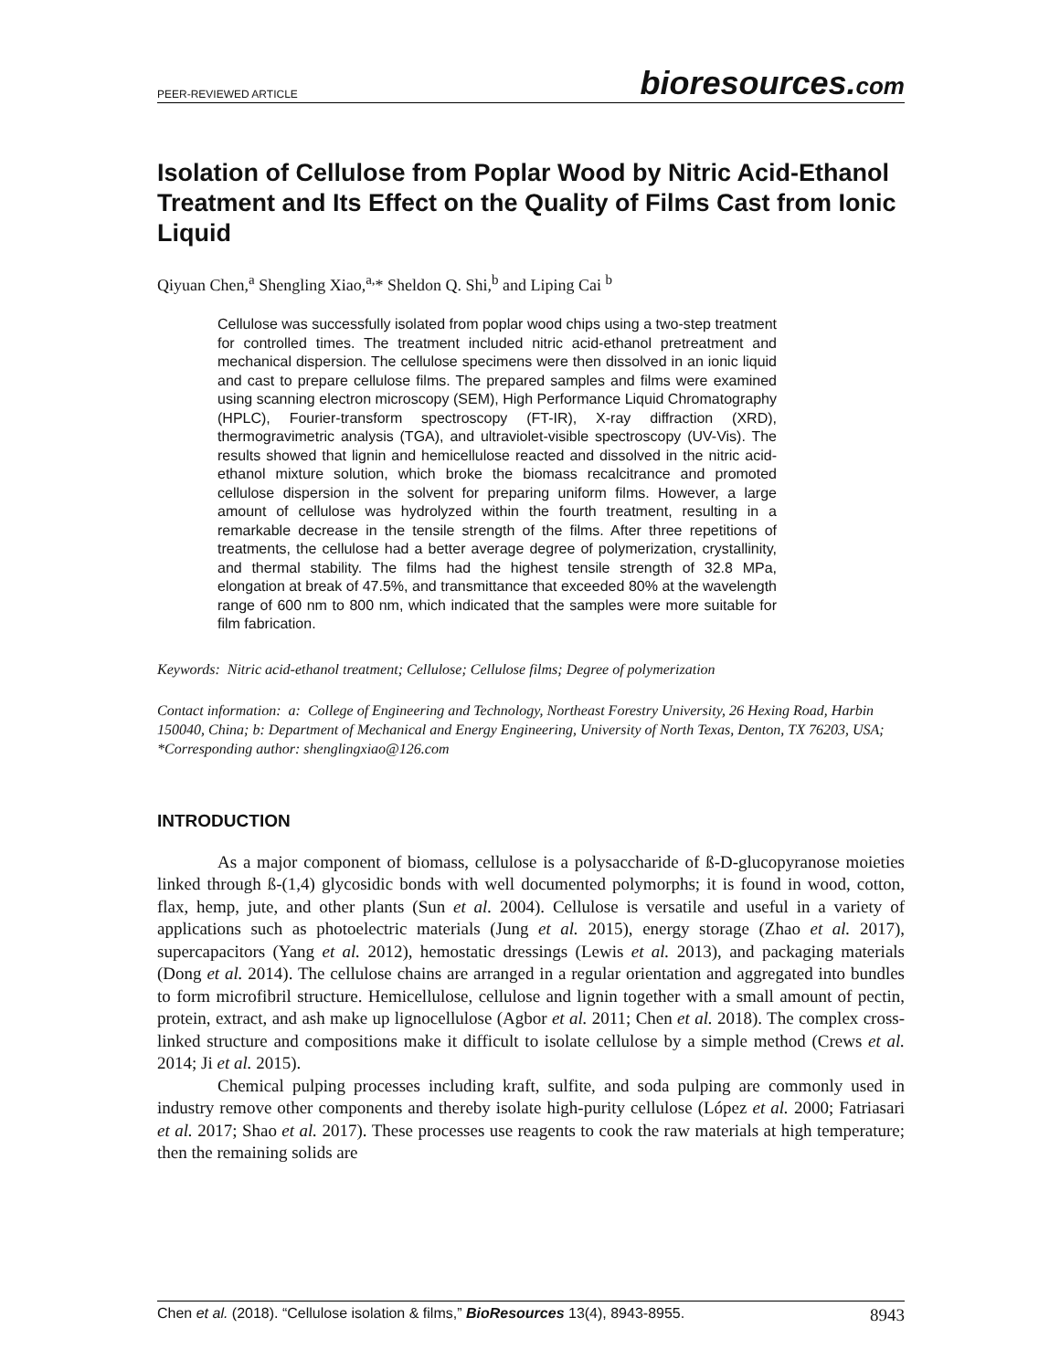PEER-REVIEWED ARTICLE bioresources.com
Isolation of Cellulose from Poplar Wood by Nitric Acid-Ethanol Treatment and Its Effect on the Quality of Films Cast from Ionic Liquid
Qiyuan Chen,<sup>a</sup> Shengling Xiao,<sup>a,</sup>* Sheldon Q. Shi,<sup>b</sup> and Liping Cai <sup>b</sup>
Cellulose was successfully isolated from poplar wood chips using a two-step treatment for controlled times. The treatment included nitric acid-ethanol pretreatment and mechanical dispersion. The cellulose specimens were then dissolved in an ionic liquid and cast to prepare cellulose films. The prepared samples and films were examined using scanning electron microscopy (SEM), High Performance Liquid Chromatography (HPLC), Fourier-transform spectroscopy (FT-IR), X-ray diffraction (XRD), thermogravimetric analysis (TGA), and ultraviolet-visible spectroscopy (UV-Vis). The results showed that lignin and hemicellulose reacted and dissolved in the nitric acid-ethanol mixture solution, which broke the biomass recalcitrance and promoted cellulose dispersion in the solvent for preparing uniform films. However, a large amount of cellulose was hydrolyzed within the fourth treatment, resulting in a remarkable decrease in the tensile strength of the films. After three repetitions of treatments, the cellulose had a better average degree of polymerization, crystallinity, and thermal stability. The films had the highest tensile strength of 32.8 MPa, elongation at break of 47.5%, and transmittance that exceeded 80% at the wavelength range of 600 nm to 800 nm, which indicated that the samples were more suitable for film fabrication.
Keywords: Nitric acid-ethanol treatment; Cellulose; Cellulose films; Degree of polymerization
Contact information: a: College of Engineering and Technology, Northeast Forestry University, 26 Hexing Road, Harbin 150040, China; b: Department of Mechanical and Energy Engineering, University of North Texas, Denton, TX 76203, USA; *Corresponding author: shenglingxiao@126.com
INTRODUCTION
As a major component of biomass, cellulose is a polysaccharide of ß-D-glucopyranose moieties linked through ß-(1,4) glycosidic bonds with well documented polymorphs; it is found in wood, cotton, flax, hemp, jute, and other plants (Sun et al. 2004). Cellulose is versatile and useful in a variety of applications such as photoelectric materials (Jung et al. 2015), energy storage (Zhao et al. 2017), supercapacitors (Yang et al. 2012), hemostatic dressings (Lewis et al. 2013), and packaging materials (Dong et al. 2014). The cellulose chains are arranged in a regular orientation and aggregated into bundles to form microfibril structure. Hemicellulose, cellulose and lignin together with a small amount of pectin, protein, extract, and ash make up lignocellulose (Agbor et al. 2011; Chen et al. 2018). The complex cross-linked structure and compositions make it difficult to isolate cellulose by a simple method (Crews et al. 2014; Ji et al. 2015).
Chemical pulping processes including kraft, sulfite, and soda pulping are commonly used in industry remove other components and thereby isolate high-purity cellulose (López et al. 2000; Fatriasari et al. 2017; Shao et al. 2017). These processes use reagents to cook the raw materials at high temperature; then the remaining solids are
Chen et al. (2018). “Cellulose isolation & films,” BioResources 13(4), 8943-8955. 8943